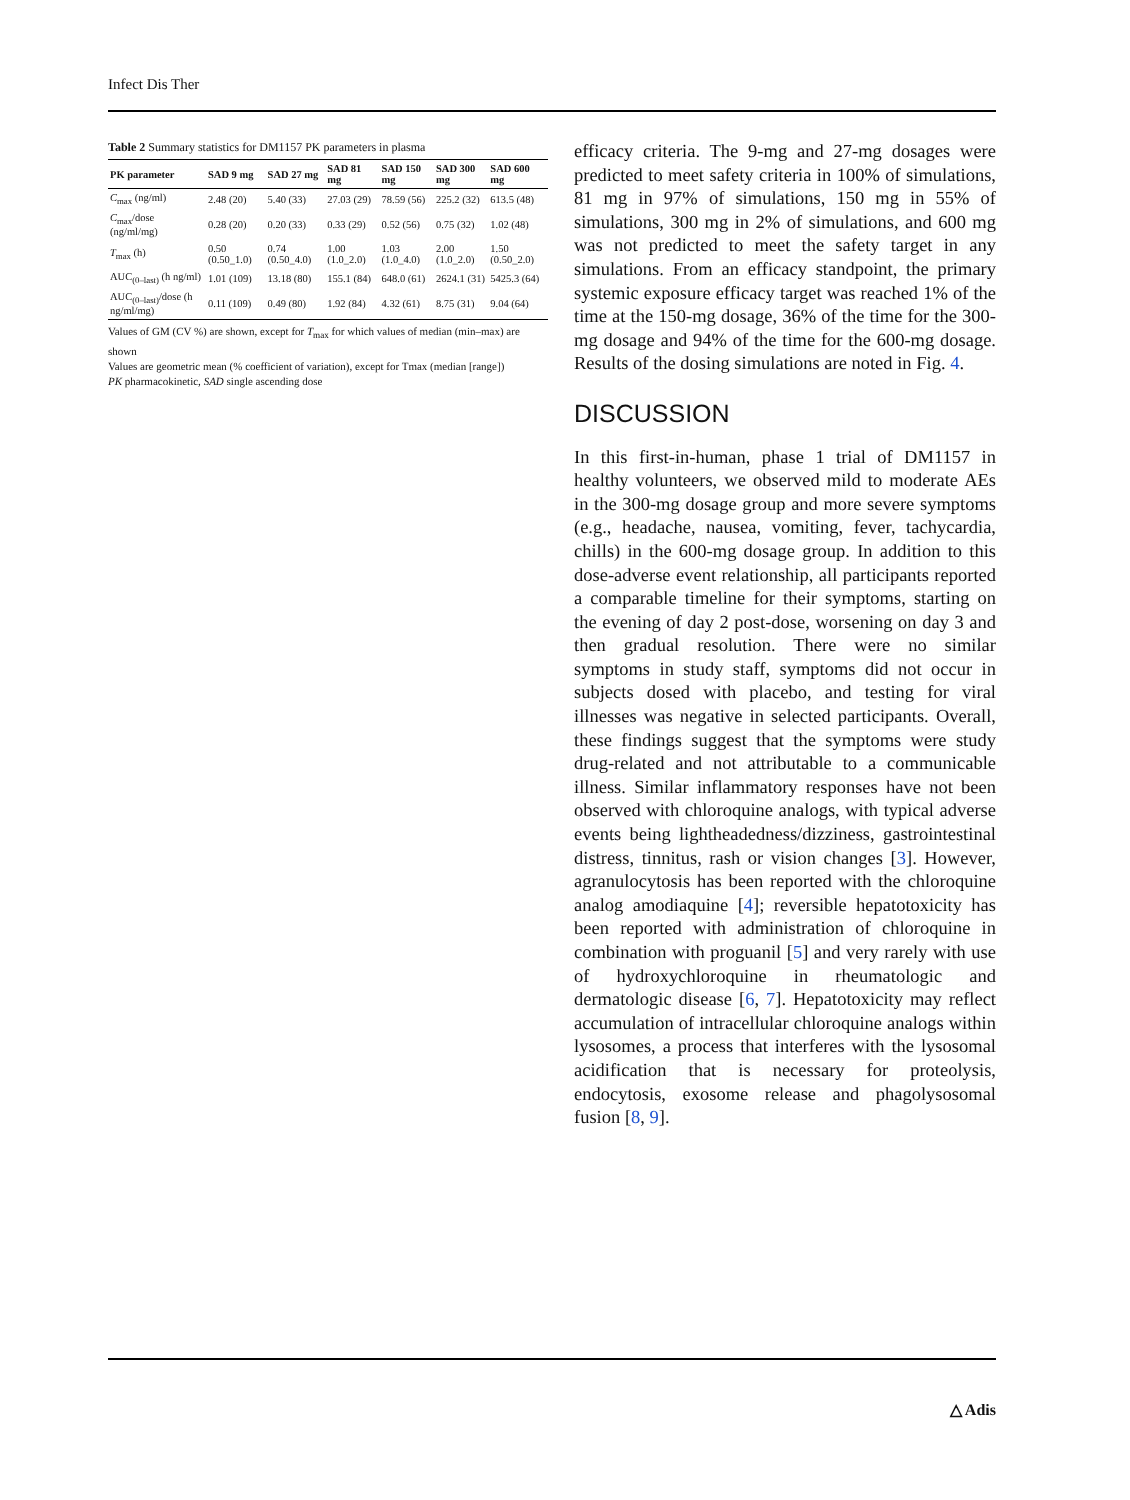Infect Dis Ther
Table 2 Summary statistics for DM1157 PK parameters in plasma
| PK parameter | SAD 9 mg | SAD 27 mg | SAD 81 mg | SAD 150 mg | SAD 300 mg | SAD 600 mg |
| --- | --- | --- | --- | --- | --- | --- |
| C<sub>max</sub> (ng/ml) | 2.48 (20) | 5.40 (33) | 27.03 (29) | 78.59 (56) | 225.2 (32) | 613.5 (48) |
| C<sub>max</sub>/dose (ng/ml/mg) | 0.28 (20) | 0.20 (33) | 0.33 (29) | 0.52 (56) | 0.75 (32) | 1.02 (48) |
| T<sub>max</sub> (h) | 0.50 (0.50_1.0) | 0.74 (0.50_4.0) | 1.00 (1.0_2.0) | 1.03 (1.0_4.0) | 2.00 (1.0_2.0) | 1.50 (0.50_2.0) |
| AUC<sub>(0–last)</sub> (h ng/ml) | 1.01 (109) | 13.18 (80) | 155.1 (84) | 648.0 (61) | 2624.1 (31) | 5425.3 (64) |
| AUC<sub>(0–last)</sub>/dose (h ng/ml/mg) | 0.11 (109) | 0.49 (80) | 1.92 (84) | 4.32 (61) | 8.75 (31) | 9.04 (64) |
Values of GM (CV %) are shown, except for T<sub>max</sub> for which values of median (min–max) are shown
Values are geometric mean (% coefficient of variation), except for Tmax (median [range])
PK pharmacokinetic, SAD single ascending dose
efficacy criteria. The 9-mg and 27-mg dosages were predicted to meet safety criteria in 100% of simulations, 81 mg in 97% of simulations, 150 mg in 55% of simulations, 300 mg in 2% of simulations, and 600 mg was not predicted to meet the safety target in any simulations. From an efficacy standpoint, the primary systemic exposure efficacy target was reached 1% of the time at the 150-mg dosage, 36% of the time for the 300-mg dosage and 94% of the time for the 600-mg dosage. Results of the dosing simulations are noted in Fig. 4.
DISCUSSION
In this first-in-human, phase 1 trial of DM1157 in healthy volunteers, we observed mild to moderate AEs in the 300-mg dosage group and more severe symptoms (e.g., headache, nausea, vomiting, fever, tachycardia, chills) in the 600-mg dosage group. In addition to this dose-adverse event relationship, all participants reported a comparable timeline for their symptoms, starting on the evening of day 2 post-dose, worsening on day 3 and then gradual resolution. There were no similar symptoms in study staff, symptoms did not occur in subjects dosed with placebo, and testing for viral illnesses was negative in selected participants. Overall, these findings suggest that the symptoms were study drug-related and not attributable to a communicable illness. Similar inflammatory responses have not been observed with chloroquine analogs, with typical adverse events being lightheadedness/dizziness, gastrointestinal distress, tinnitus, rash or vision changes [3]. However, agranulocytosis has been reported with the chloroquine analog amodiaquine [4]; reversible hepatotoxicity has been reported with administration of chloroquine in combination with proguanil [5] and very rarely with use of hydroxychloroquine in rheumatologic and dermatologic disease [6, 7]. Hepatotoxicity may reflect accumulation of intracellular chloroquine analogs within lysosomes, a process that interferes with the lysosomal acidification that is necessary for proteolysis, endocytosis, exosome release and phagolysosomal fusion [8, 9].
△ Adis